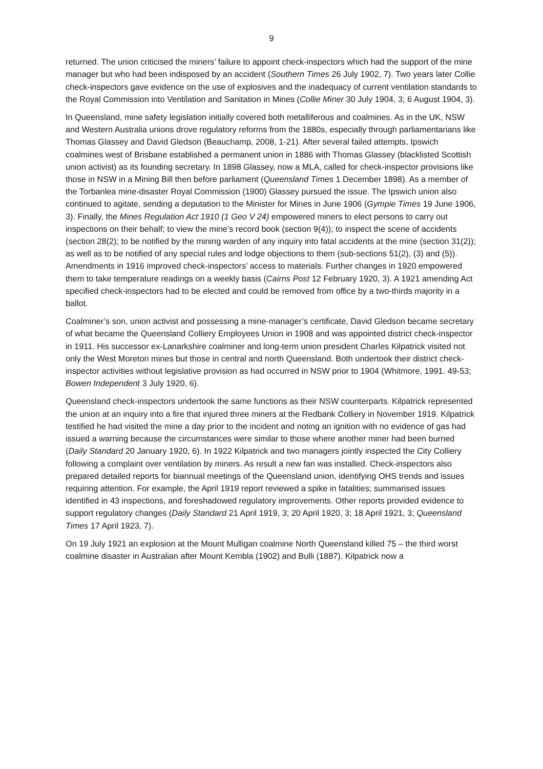9
returned. The union criticised the miners’ failure to appoint check-inspectors which had the support of the mine manager but who had been indisposed by an accident (Southern Times 26 July 1902, 7). Two years later Collie check-inspectors gave evidence on the use of explosives and the inadequacy of current ventilation standards to the Royal Commission into Ventilation and Sanitation in Mines (Collie Miner 30 July 1904, 3; 6 August 1904, 3).
In Queensland, mine safety legislation initially covered both metalliferous and coalmines. As in the UK, NSW and Western Australia unions drove regulatory reforms from the 1880s, especially through parliamentarians like Thomas Glassey and David Gledson (Beauchamp, 2008, 1-21). After several failed attempts, Ipswich coalmines west of Brisbane established a permanent union in 1886 with Thomas Glassey (blacklisted Scottish union activist) as its founding secretary. In 1898 Glassey, now a MLA, called for check-inspector provisions like those in NSW in a Mining Bill then before parliament (Queensland Times 1 December 1898). As a member of the Torbanlea mine-disaster Royal Commission (1900) Glassey pursued the issue. The Ipswich union also continued to agitate, sending a deputation to the Minister for Mines in June 1906 (Gympie Times 19 June 1906, 3). Finally, the Mines Regulation Act 1910 (1 Geo V 24) empowered miners to elect persons to carry out inspections on their behalf; to view the mine’s record book (section 9(4)); to inspect the scene of accidents (section 28(2); to be notified by the mining warden of any inquiry into fatal accidents at the mine (section 31(2)); as well as to be notified of any special rules and lodge objections to them (sub-sections 51(2), (3) and (5)). Amendments in 1916 improved check-inspectors’ access to materials. Further changes in 1920 empowered them to take temperature readings on a weekly basis (Cairns Post 12 February 1920, 3). A 1921 amending Act specified check-inspectors had to be elected and could be removed from office by a two-thirds majority in a ballot.
Coalminer’s son, union activist and possessing a mine-manager’s certificate, David Gledson became secretary of what became the Queensland Colliery Employees Union in 1908 and was appointed district check-inspector in 1911. His successor ex-Lanarkshire coalminer and long-term union president Charles Kilpatrick visited not only the West Moreton mines but those in central and north Queensland. Both undertook their district check-inspector activities without legislative provision as had occurred in NSW prior to 1904 (Whitmore, 1991. 49-53; Bowen Independent 3 July 1920, 6).
Queensland check-inspectors undertook the same functions as their NSW counterparts. Kilpatrick represented the union at an inquiry into a fire that injured three miners at the Redbank Colliery in November 1919. Kilpatrick testified he had visited the mine a day prior to the incident and noting an ignition with no evidence of gas had issued a warning because the circumstances were similar to those where another miner had been burned (Daily Standard 20 January 1920, 6). In 1922 Kilpatrick and two managers jointly inspected the City Colliery following a complaint over ventilation by miners. As result a new fan was installed. Check-inspectors also prepared detailed reports for biannual meetings of the Queensland union, identifying OHS trends and issues requiring attention. For example, the April 1919 report reviewed a spike in fatalities; summarised issues identified in 43 inspections, and foreshadowed regulatory improvements. Other reports provided evidence to support regulatory changes (Daily Standard 21 April 1919, 3; 20 April 1920, 3; 18 April 1921, 3; Queensland Times 17 April 1923, 7).
On 19 July 1921 an explosion at the Mount Mulligan coalmine North Queensland killed 75 – the third worst coalmine disaster in Australian after Mount Kembla (1902) and Bulli (1887). Kilpatrick now a